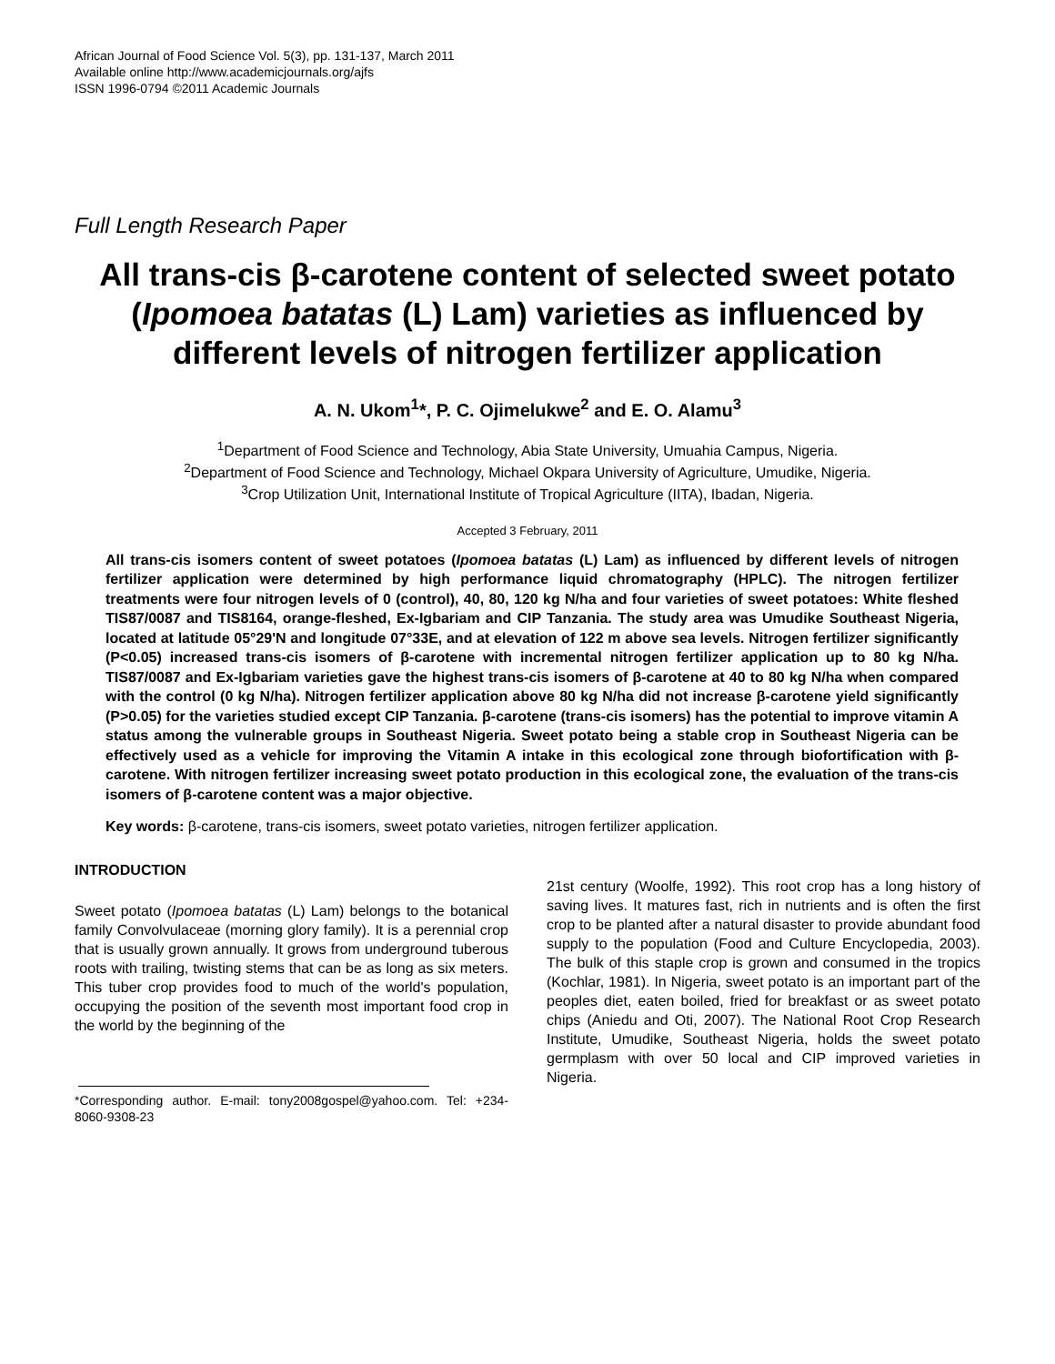African Journal of Food Science Vol. 5(3), pp. 131-137, March 2011
Available online http://www.academicjournals.org/ajfs
ISSN 1996-0794 ©2011 Academic Journals
Full Length Research Paper
All trans-cis β-carotene content of selected sweet potato (Ipomoea batatas (L) Lam) varieties as influenced by different levels of nitrogen fertilizer application
A. N. Ukom<sup>1</sup>*, P. C. Ojimelukwe<sup>2</sup> and E. O. Alamu<sup>3</sup>
<sup>1</sup> Department of Food Science and Technology, Abia State University, Umuahia Campus, Nigeria.
<sup>2</sup> Department of Food Science and Technology, Michael Okpara University of Agriculture, Umudike, Nigeria.
<sup>3</sup> Crop Utilization Unit, International Institute of Tropical Agriculture (IITA), Ibadan, Nigeria.
Accepted 3 February, 2011
All trans-cis isomers content of sweet potatoes (Ipomoea batatas (L) Lam) as influenced by different levels of nitrogen fertilizer application were determined by high performance liquid chromatography (HPLC). The nitrogen fertilizer treatments were four nitrogen levels of 0 (control), 40, 80, 120 kg N/ha and four varieties of sweet potatoes: White fleshed TIS87/0087 and TIS8164, orange-fleshed, Ex-Igbariam and CIP Tanzania. The study area was Umudike Southeast Nigeria, located at latitude 05°29'N and longitude 07°33E, and at elevation of 122 m above sea levels. Nitrogen fertilizer significantly (P<0.05) increased trans-cis isomers of β-carotene with incremental nitrogen fertilizer application up to 80 kg N/ha. TIS87/0087 and Ex-Igbariam varieties gave the highest trans-cis isomers of β-carotene at 40 to 80 kg N/ha when compared with the control (0 kg N/ha). Nitrogen fertilizer application above 80 kg N/ha did not increase β-carotene yield significantly (P>0.05) for the varieties studied except CIP Tanzania. β-carotene (trans-cis isomers) has the potential to improve vitamin A status among the vulnerable groups in Southeast Nigeria. Sweet potato being a stable crop in Southeast Nigeria can be effectively used as a vehicle for improving the Vitamin A intake in this ecological zone through biofortification with β-carotene. With nitrogen fertilizer increasing sweet potato production in this ecological zone, the evaluation of the trans-cis isomers of β-carotene content was a major objective.
Key words: β-carotene, trans-cis isomers, sweet potato varieties, nitrogen fertilizer application.
INTRODUCTION
Sweet potato (Ipomoea batatas (L) Lam) belongs to the botanical family Convolvulaceae (morning glory family). It is a perennial crop that is usually grown annually. It grows from underground tuberous roots with trailing, twisting stems that can be as long as six meters. This tuber crop provides food to much of the world's population, occupying the position of the seventh most important food crop in the world by the beginning of the
*Corresponding author. E-mail: tony2008gospel@yahoo.com. Tel: +234-8060-9308-23
21st century (Woolfe, 1992). This root crop has a long history of saving lives. It matures fast, rich in nutrients and is often the first crop to be planted after a natural disaster to provide abundant food supply to the population (Food and Culture Encyclopedia, 2003). The bulk of this staple crop is grown and consumed in the tropics (Kochlar, 1981). In Nigeria, sweet potato is an important part of the peoples diet, eaten boiled, fried for breakfast or as sweet potato chips (Aniedu and Oti, 2007). The National Root Crop Research Institute, Umudike, Southeast Nigeria, holds the sweet potato germplasm with over 50 local and CIP improved varieties in Nigeria.